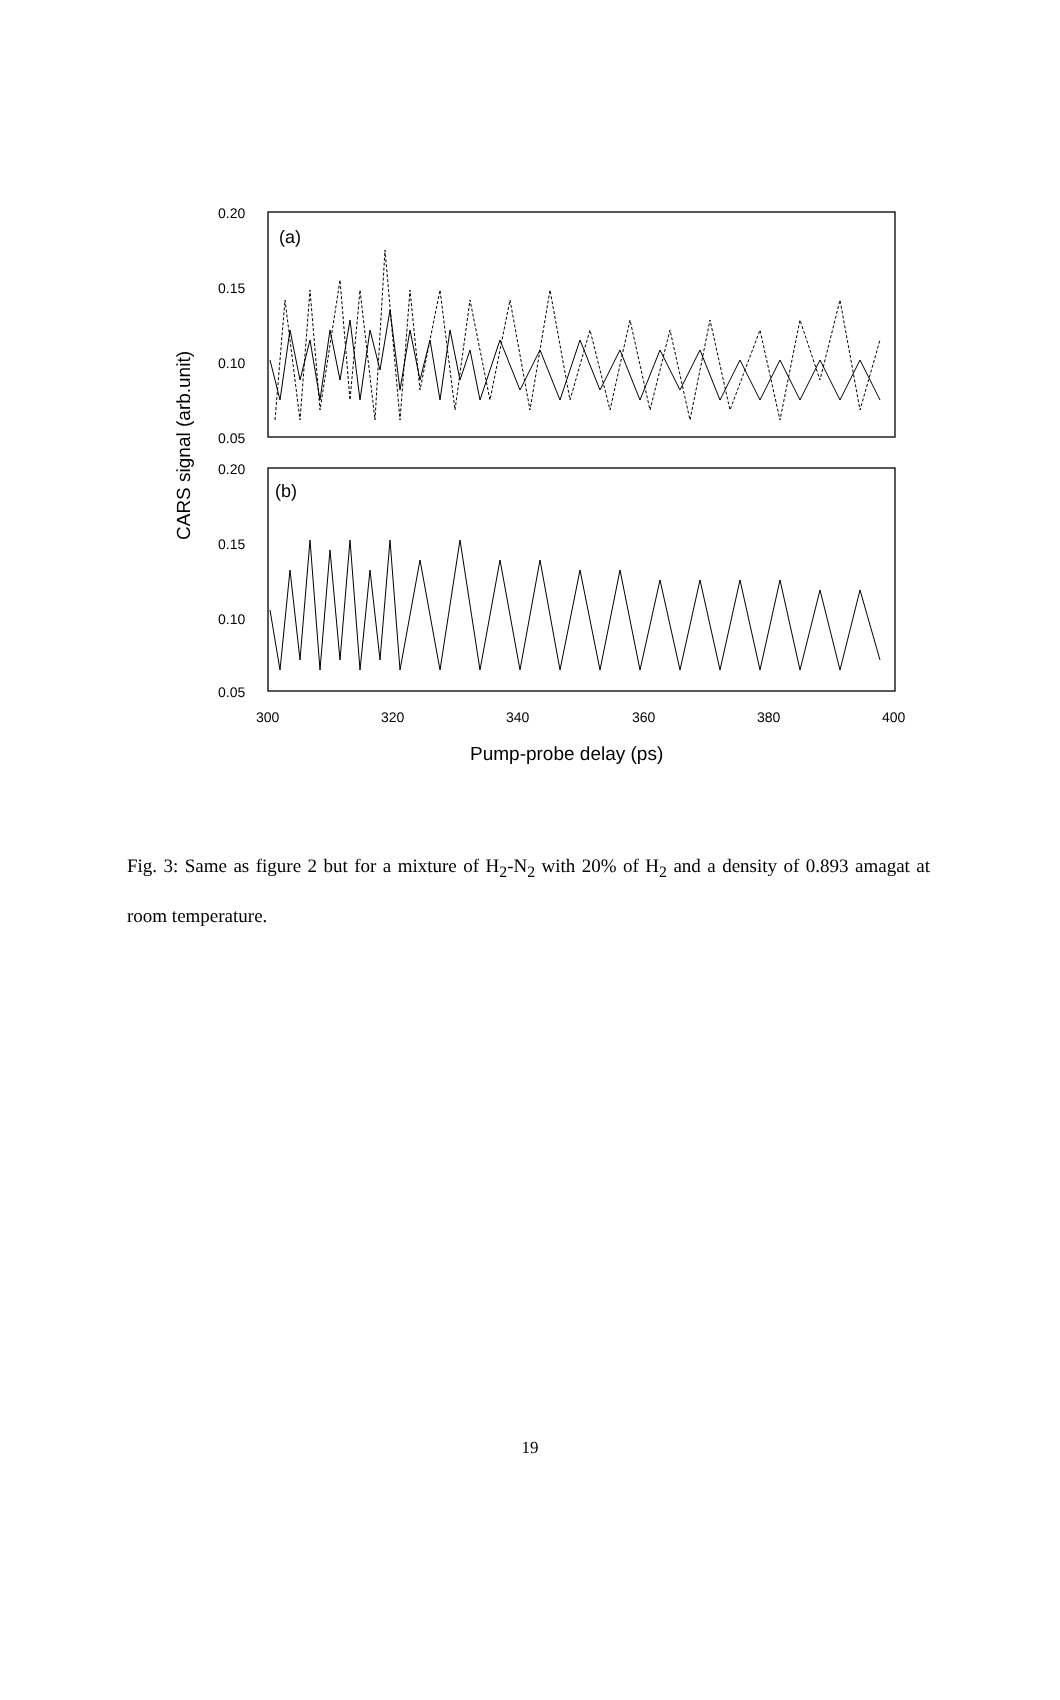0.20
0.15
0.10
0.05
0.20
0.15
0.10
0.05
300
320
340
360
380
400
(a)
(b)
Pump-probe delay (ps)
CARS signal (arb.unit)
Fig. 3: Same as figure 2 but for a mixture of H<sub>2</sub>-N<sub>2</sub> with 20% of H<sub>2</sub> and a density of 0.893 amagat at room temperature.
19